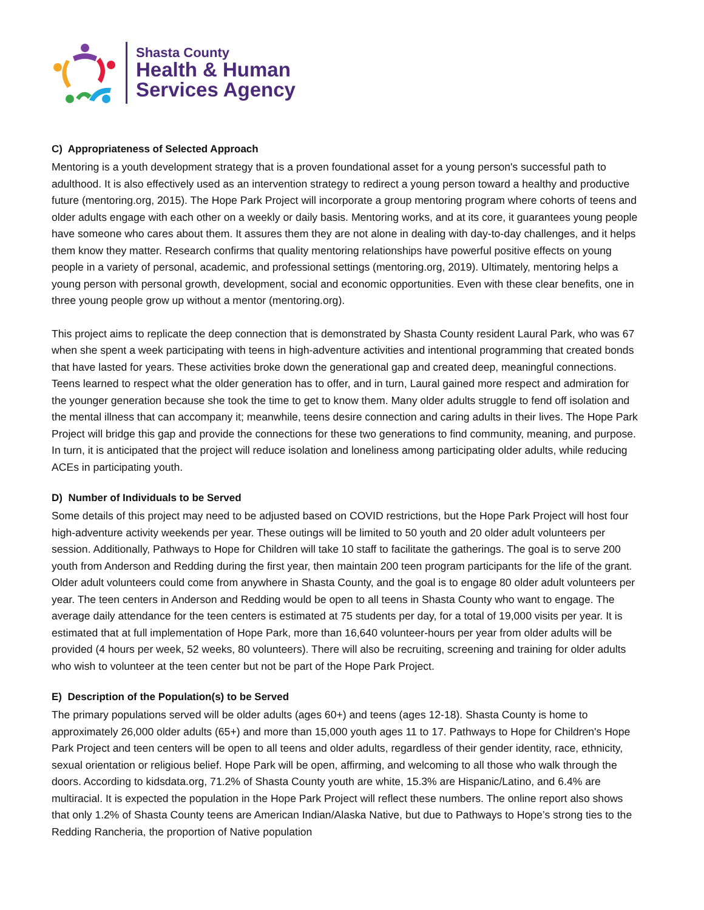Shasta County
Health & Human
Services Agency
C) Appropriateness of Selected Approach
Mentoring is a youth development strategy that is a proven foundational asset for a young person's successful path to adulthood. It is also effectively used as an intervention strategy to redirect a young person toward a healthy and productive future (mentoring.org, 2015). The Hope Park Project will incorporate a group mentoring program where cohorts of teens and older adults engage with each other on a weekly or daily basis. Mentoring works, and at its core, it guarantees young people have someone who cares about them. It assures them they are not alone in dealing with day-to-day challenges, and it helps them know they matter. Research confirms that quality mentoring relationships have powerful positive effects on young people in a variety of personal, academic, and professional settings (mentoring.org, 2019). Ultimately, mentoring helps a young person with personal growth, development, social and economic opportunities. Even with these clear benefits, one in three young people grow up without a mentor (mentoring.org).
This project aims to replicate the deep connection that is demonstrated by Shasta County resident Laural Park, who was 67 when she spent a week participating with teens in high-adventure activities and intentional programming that created bonds that have lasted for years. These activities broke down the generational gap and created deep, meaningful connections. Teens learned to respect what the older generation has to offer, and in turn, Laural gained more respect and admiration for the younger generation because she took the time to get to know them. Many older adults struggle to fend off isolation and the mental illness that can accompany it; meanwhile, teens desire connection and caring adults in their lives. The Hope Park Project will bridge this gap and provide the connections for these two generations to find community, meaning, and purpose. In turn, it is anticipated that the project will reduce isolation and loneliness among participating older adults, while reducing ACEs in participating youth.
D) Number of Individuals to be Served
Some details of this project may need to be adjusted based on COVID restrictions, but the Hope Park Project will host four high-adventure activity weekends per year. These outings will be limited to 50 youth and 20 older adult volunteers per session. Additionally, Pathways to Hope for Children will take 10 staff to facilitate the gatherings. The goal is to serve 200 youth from Anderson and Redding during the first year, then maintain 200 teen program participants for the life of the grant. Older adult volunteers could come from anywhere in Shasta County, and the goal is to engage 80 older adult volunteers per year. The teen centers in Anderson and Redding would be open to all teens in Shasta County who want to engage. The average daily attendance for the teen centers is estimated at 75 students per day, for a total of 19,000 visits per year. It is estimated that at full implementation of Hope Park, more than 16,640 volunteer-hours per year from older adults will be provided (4 hours per week, 52 weeks, 80 volunteers). There will also be recruiting, screening and training for older adults who wish to volunteer at the teen center but not be part of the Hope Park Project.
E) Description of the Population(s) to be Served
The primary populations served will be older adults (ages 60+) and teens (ages 12-18). Shasta County is home to approximately 26,000 older adults (65+) and more than 15,000 youth ages 11 to 17. Pathways to Hope for Children's Hope Park Project and teen centers will be open to all teens and older adults, regardless of their gender identity, race, ethnicity, sexual orientation or religious belief. Hope Park will be open, affirming, and welcoming to all those who walk through the doors. According to kidsdata.org, 71.2% of Shasta County youth are white, 15.3% are Hispanic/Latino, and 6.4% are multiracial. It is expected the population in the Hope Park Project will reflect these numbers. The online report also shows that only 1.2% of Shasta County teens are American Indian/Alaska Native, but due to Pathways to Hope’s strong ties to the Redding Rancheria, the proportion of Native population